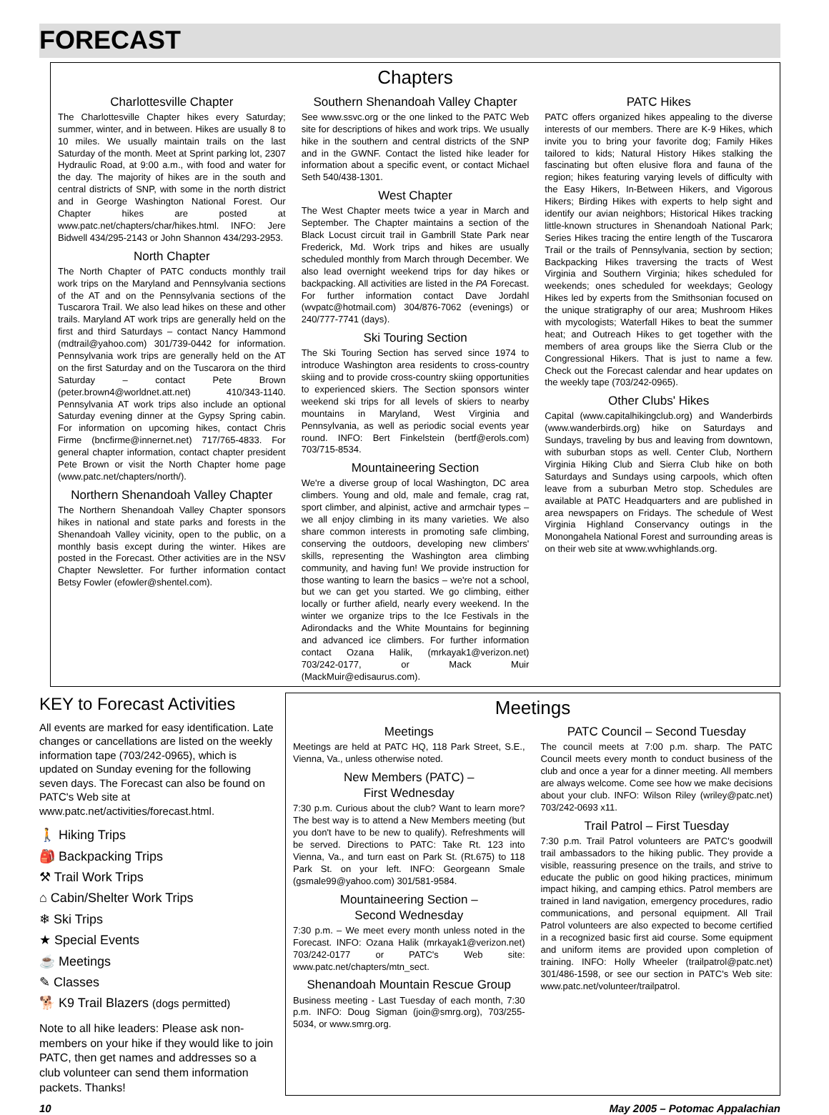FORECAST
Chapters
Charlottesville Chapter
The Charlottesville Chapter hikes every Saturday; summer, winter, and in between. Hikes are usually 8 to 10 miles. We usually maintain trails on the last Saturday of the month. Meet at Sprint parking lot, 2307 Hydraulic Road, at 9:00 a.m., with food and water for the day. The majority of hikes are in the south and central districts of SNP, with some in the north district and in George Washington National Forest. Our Chapter hikes are posted at www.patc.net/chapters/char/hikes.html. INFO: Jere Bidwell 434/295-2143 or John Shannon 434/293-2953.
North Chapter
The North Chapter of PATC conducts monthly trail work trips on the Maryland and Pennsylvania sections of the AT and on the Pennsylvania sections of the Tuscarora Trail. We also lead hikes on these and other trails. Maryland AT work trips are generally held on the first and third Saturdays – contact Nancy Hammond (mdtrail@yahoo.com) 301/739-0442 for information. Pennsylvania work trips are generally held on the AT on the first Saturday and on the Tuscarora on the third Saturday – contact Pete Brown (peter.brown4@worldnet.att.net) 410/343-1140. Pennsylvania AT work trips also include an optional Saturday evening dinner at the Gypsy Spring cabin. For information on upcoming hikes, contact Chris Firme (bncfirme@innernet.net) 717/765-4833. For general chapter information, contact chapter president Pete Brown or visit the North Chapter home page (www.patc.net/chapters/north/).
Northern Shenandoah Valley Chapter
The Northern Shenandoah Valley Chapter sponsors hikes in national and state parks and forests in the Shenandoah Valley vicinity, open to the public, on a monthly basis except during the winter. Hikes are posted in the Forecast. Other activities are in the NSV Chapter Newsletter. For further information contact Betsy Fowler (efowler@shentel.com).
Southern Shenandoah Valley Chapter
See www.ssvc.org or the one linked to the PATC Web site for descriptions of hikes and work trips. We usually hike in the southern and central districts of the SNP and in the GWNF. Contact the listed hike leader for information about a specific event, or contact Michael Seth 540/438-1301.
West Chapter
The West Chapter meets twice a year in March and September. The Chapter maintains a section of the Black Locust circuit trail in Gambrill State Park near Frederick, Md. Work trips and hikes are usually scheduled monthly from March through December. We also lead overnight weekend trips for day hikes or backpacking. All activities are listed in the PA Forecast. For further information contact Dave Jordahl (wvpatc@hotmail.com) 304/876-7062 (evenings) or 240/777-7741 (days).
Ski Touring Section
The Ski Touring Section has served since 1974 to introduce Washington area residents to cross-country skiing and to provide cross-country skiing opportunities to experienced skiers. The Section sponsors winter weekend ski trips for all levels of skiers to nearby mountains in Maryland, West Virginia and Pennsylvania, as well as periodic social events year round. INFO: Bert Finkelstein (bertf@erols.com) 703/715-8534.
Mountaineering Section
We're a diverse group of local Washington, DC area climbers. Young and old, male and female, crag rat, sport climber, and alpinist, active and armchair types – we all enjoy climbing in its many varieties. We also share common interests in promoting safe climbing, conserving the outdoors, developing new climbers' skills, representing the Washington area climbing community, and having fun! We provide instruction for those wanting to learn the basics – we're not a school, but we can get you started. We go climbing, either locally or further afield, nearly every weekend. In the winter we organize trips to the Ice Festivals in the Adirondacks and the White Mountains for beginning and advanced ice climbers. For further information contact Ozana Halik, (mrkayak1@verizon.net) 703/242-0177, or Mack Muir (MackMuir@edisaurus.com).
PATC Hikes
PATC offers organized hikes appealing to the diverse interests of our members. There are K-9 Hikes, which invite you to bring your favorite dog; Family Hikes tailored to kids; Natural History Hikes stalking the fascinating but often elusive flora and fauna of the region; hikes featuring varying levels of difficulty with the Easy Hikers, In-Between Hikers, and Vigorous Hikers; Birding Hikes with experts to help sight and identify our avian neighbors; Historical Hikes tracking little-known structures in Shenandoah National Park; Series Hikes tracing the entire length of the Tuscarora Trail or the trails of Pennsylvania, section by section; Backpacking Hikes traversing the tracts of West Virginia and Southern Virginia; hikes scheduled for weekends; ones scheduled for weekdays; Geology Hikes led by experts from the Smithsonian focused on the unique stratigraphy of our area; Mushroom Hikes with mycologists; Waterfall Hikes to beat the summer heat; and Outreach Hikes to get together with the members of area groups like the Sierra Club or the Congressional Hikers. That is just to name a few. Check out the Forecast calendar and hear updates on the weekly tape (703/242-0965).
Other Clubs' Hikes
Capital (www.capitalhikingclub.org) and Wanderbirds (www.wanderbirds.org) hike on Saturdays and Sundays, traveling by bus and leaving from downtown, with suburban stops as well. Center Club, Northern Virginia Hiking Club and Sierra Club hike on both Saturdays and Sundays using carpools, which often leave from a suburban Metro stop. Schedules are available at PATC Headquarters and are published in area newspapers on Fridays. The schedule of West Virginia Highland Conservancy outings in the Monongahela National Forest and surrounding areas is on their web site at www.wvhighlands.org.
KEY to Forecast Activities
All events are marked for easy identification. Late changes or cancellations are listed on the weekly information tape (703/242-0965), which is updated on Sunday evening for the following seven days. The Forecast can also be found on PATC's Web site at www.patc.net/activities/forecast.html.
🚶 Hiking Trips
🎒 Backpacking Trips
⚒ Trail Work Trips
⌂ Cabin/Shelter Work Trips
❄ Ski Trips
★ Special Events
☕ Meetings
✎ Classes
🐕 K9 Trail Blazers (dogs permitted)
Note to all hike leaders: Please ask non-members on your hike if they would like to join PATC, then get names and addresses so a club volunteer can send them information packets. Thanks!
Meetings
Meetings
Meetings are held at PATC HQ, 118 Park Street, S.E., Vienna, Va., unless otherwise noted.
New Members (PATC) –
First Wednesday
7:30 p.m. Curious about the club? Want to learn more? The best way is to attend a New Members meeting (but you don't have to be new to qualify). Refreshments will be served. Directions to PATC: Take Rt. 123 into Vienna, Va., and turn east on Park St. (Rt.675) to 118 Park St. on your left. INFO: Georgeann Smale (gsmale99@yahoo.com) 301/581-9584.
Mountaineering Section –
Second Wednesday
7:30 p.m. – We meet every month unless noted in the Forecast. INFO: Ozana Halik (mrkayak1@verizon.net) 703/242-0177 or PATC's Web site: www.patc.net/chapters/mtn_sect.
Shenandoah Mountain Rescue Group
Business meeting - Last Tuesday of each month, 7:30 p.m. INFO: Doug Sigman (join@smrg.org), 703/255-5034, or www.smrg.org.
PATC Council – Second Tuesday
The council meets at 7:00 p.m. sharp. The PATC Council meets every month to conduct business of the club and once a year for a dinner meeting. All members are always welcome. Come see how we make decisions about your club. INFO: Wilson Riley (wriley@patc.net) 703/242-0693 x11.
Trail Patrol – First Tuesday
7:30 p.m. Trail Patrol volunteers are PATC's goodwill trail ambassadors to the hiking public. They provide a visible, reassuring presence on the trails, and strive to educate the public on good hiking practices, minimum impact hiking, and camping ethics. Patrol members are trained in land navigation, emergency procedures, radio communications, and personal equipment. All Trail Patrol volunteers are also expected to become certified in a recognized basic first aid course. Some equipment and uniform items are provided upon completion of training. INFO: Holly Wheeler (trailpatrol@patc.net) 301/486-1598, or see our section in PATC's Web site: www.patc.net/volunteer/trailpatrol.
10 May 2005 – Potomac Appalachian